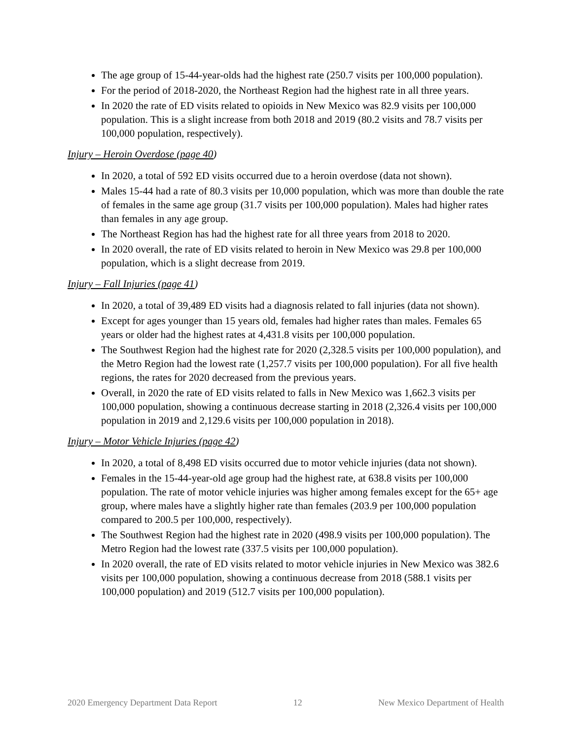The age group of 15-44-year-olds had the highest rate (250.7 visits per 100,000 population).
For the period of 2018-2020, the Northeast Region had the highest rate in all three years.
In 2020 the rate of ED visits related to opioids in New Mexico was 82.9 visits per 100,000 population. This is a slight increase from both 2018 and 2019 (80.2 visits and 78.7 visits per 100,000 population, respectively).
Injury – Heroin Overdose (page 40)
In 2020, a total of 592 ED visits occurred due to a heroin overdose (data not shown).
Males 15-44 had a rate of 80.3 visits per 10,000 population, which was more than double the rate of females in the same age group (31.7 visits per 100,000 population). Males had higher rates than females in any age group.
The Northeast Region has had the highest rate for all three years from 2018 to 2020.
In 2020 overall, the rate of ED visits related to heroin in New Mexico was 29.8 per 100,000 population, which is a slight decrease from 2019.
Injury – Fall Injuries (page 41)
In 2020, a total of 39,489 ED visits had a diagnosis related to fall injuries (data not shown).
Except for ages younger than 15 years old, females had higher rates than males. Females 65 years or older had the highest rates at 4,431.8 visits per 100,000 population.
The Southwest Region had the highest rate for 2020 (2,328.5 visits per 100,000 population), and the Metro Region had the lowest rate (1,257.7 visits per 100,000 population). For all five health regions, the rates for 2020 decreased from the previous years.
Overall, in 2020 the rate of ED visits related to falls in New Mexico was 1,662.3 visits per 100,000 population, showing a continuous decrease starting in 2018 (2,326.4 visits per 100,000 population in 2019 and 2,129.6 visits per 100,000 population in 2018).
Injury – Motor Vehicle Injuries (page 42)
In 2020, a total of 8,498 ED visits occurred due to motor vehicle injuries (data not shown).
Females in the 15-44-year-old age group had the highest rate, at 638.8 visits per 100,000 population. The rate of motor vehicle injuries was higher among females except for the 65+ age group, where males have a slightly higher rate than females (203.9 per 100,000 population compared to 200.5 per 100,000, respectively).
The Southwest Region had the highest rate in 2020 (498.9 visits per 100,000 population). The Metro Region had the lowest rate (337.5 visits per 100,000 population).
In 2020 overall, the rate of ED visits related to motor vehicle injuries in New Mexico was 382.6 visits per 100,000 population, showing a continuous decrease from 2018 (588.1 visits per 100,000 population) and 2019 (512.7 visits per 100,000 population).
2020 Emergency Department Data Report 12 New Mexico Department of Health